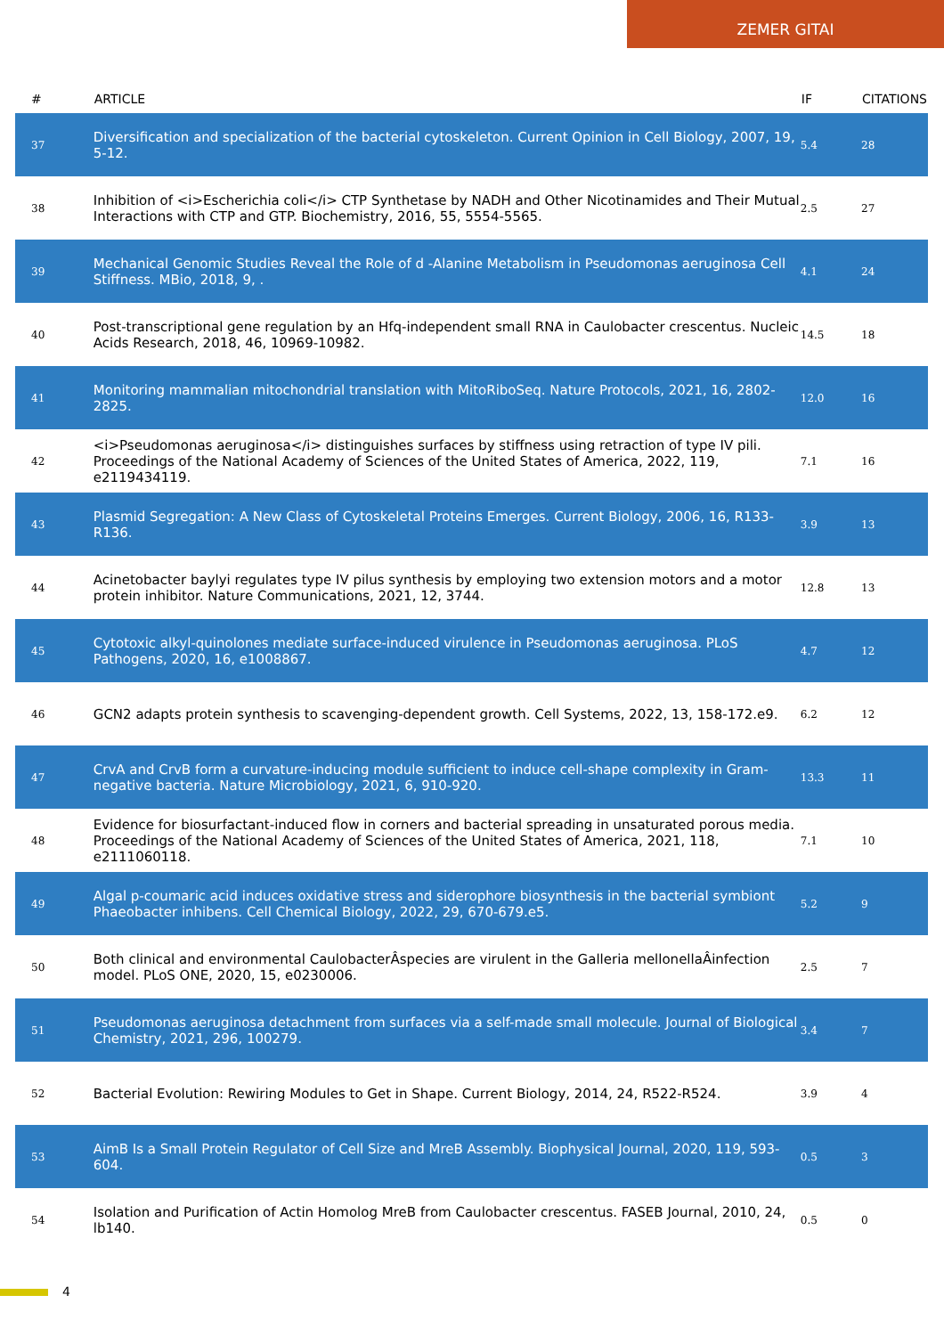ZEMER GITAI
| # | ARTICLE | IF | CITATIONS |
| --- | --- | --- | --- |
| 37 | Diversification and specialization of the bacterial cytoskeleton. Current Opinion in Cell Biology, 2007, 19, 5-12. | 5.4 | 28 |
| 38 | Inhibition of <i>Escherichia coli</i> CTP Synthetase by NADH and Other Nicotinamides and Their Mutual Interactions with CTP and GTP. Biochemistry, 2016, 55, 5554-5565. | 2.5 | 27 |
| 39 | Mechanical Genomic Studies Reveal the Role of d -Alanine Metabolism in Pseudomonas aeruginosa Cell Stiffness. MBio, 2018, 9, . | 4.1 | 24 |
| 40 | Post-transcriptional gene regulation by an Hfq-independent small RNA in Caulobacter crescentus. Nucleic Acids Research, 2018, 46, 10969-10982. | 14.5 | 18 |
| 41 | Monitoring mammalian mitochondrial translation with MitoRiboSeq. Nature Protocols, 2021, 16, 2802-2825. | 12.0 | 16 |
| 42 | <i>Pseudomonas aeruginosa</i> distinguishes surfaces by stiffness using retraction of type IV pili. Proceedings of the National Academy of Sciences of the United States of America, 2022, 119, e2119434119. | 7.1 | 16 |
| 43 | Plasmid Segregation: A New Class of Cytoskeletal Proteins Emerges. Current Biology, 2006, 16, R133-R136. | 3.9 | 13 |
| 44 | Acinetobacter baylyi regulates type IV pilus synthesis by employing two extension motors and a motor protein inhibitor. Nature Communications, 2021, 12, 3744. | 12.8 | 13 |
| 45 | Cytotoxic alkyl-quinolones mediate surface-induced virulence in Pseudomonas aeruginosa. PLoS Pathogens, 2020, 16, e1008867. | 4.7 | 12 |
| 46 | GCN2 adapts protein synthesis to scavenging-dependent growth. Cell Systems, 2022, 13, 158-172.e9. | 6.2 | 12 |
| 47 | CrvA and CrvB form a curvature-inducing module sufficient to induce cell-shape complexity in Gram-negative bacteria. Nature Microbiology, 2021, 6, 910-920. | 13.3 | 11 |
| 48 | Evidence for biosurfactant-induced flow in corners and bacterial spreading in unsaturated porous media. Proceedings of the National Academy of Sciences of the United States of America, 2021, 118, e2111060118. | 7.1 | 10 |
| 49 | Algal p-coumaric acid induces oxidative stress and siderophore biosynthesis in the bacterial symbiont Phaeobacter inhibens. Cell Chemical Biology, 2022, 29, 670-679.e5. | 5.2 | 9 |
| 50 | Both clinical and environmental CaulobacterÂspecies are virulent in the Galleria mellonellaÂinfection model. PLoS ONE, 2020, 15, e0230006. | 2.5 | 7 |
| 51 | Pseudomonas aeruginosa detachment from surfaces via a self-made small molecule. Journal of Biological Chemistry, 2021, 296, 100279. | 3.4 | 7 |
| 52 | Bacterial Evolution: Rewiring Modules to Get in Shape. Current Biology, 2014, 24, R522-R524. | 3.9 | 4 |
| 53 | AimB Is a Small Protein Regulator of Cell Size and MreB Assembly. Biophysical Journal, 2020, 119, 593-604. | 0.5 | 3 |
| 54 | Isolation and Purification of Actin Homolog MreB from Caulobacter crescentus. FASEB Journal, 2010, 24, lb140. | 0.5 | 0 |
4